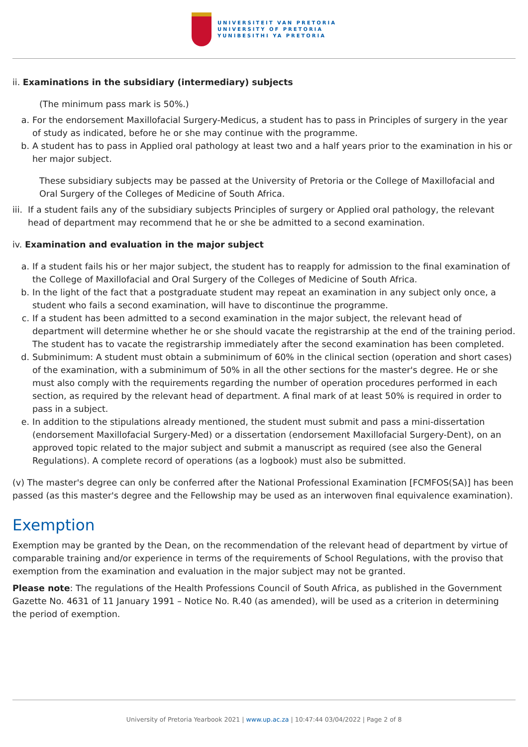UNIVERSITEIT VAN PRETORIA
UNIVERSITY OF PRETORIA
YUNIBESITHI YA PRETORIA
ii. Examinations in the subsidiary (intermediary) subjects
(The minimum pass mark is 50%.)
a. For the endorsement Maxillofacial Surgery-Medicus, a student has to pass in Principles of surgery in the year of study as indicated, before he or she may continue with the programme.
b. A student has to pass in Applied oral pathology at least two and a half years prior to the examination in his or her major subject.
These subsidiary subjects may be passed at the University of Pretoria or the College of Maxillofacial and Oral Surgery of the Colleges of Medicine of South Africa.
iii. If a student fails any of the subsidiary subjects Principles of surgery or Applied oral pathology, the relevant head of department may recommend that he or she be admitted to a second examination.
iv. Examination and evaluation in the major subject
a. If a student fails his or her major subject, the student has to reapply for admission to the final examination of the College of Maxillofacial and Oral Surgery of the Colleges of Medicine of South Africa.
b. In the light of the fact that a postgraduate student may repeat an examination in any subject only once, a student who fails a second examination, will have to discontinue the programme.
c. If a student has been admitted to a second examination in the major subject, the relevant head of department will determine whether he or she should vacate the registrarship at the end of the training period. The student has to vacate the registrarship immediately after the second examination has been completed.
d. Subminimum: A student must obtain a subminimum of 60% in the clinical section (operation and short cases) of the examination, with a subminimum of 50% in all the other sections for the master's degree. He or she must also comply with the requirements regarding the number of operation procedures performed in each section, as required by the relevant head of department. A final mark of at least 50% is required in order to pass in a subject.
e. In addition to the stipulations already mentioned, the student must submit and pass a mini-dissertation (endorsement Maxillofacial Surgery-Med) or a dissertation (endorsement Maxillofacial Surgery-Dent), on an approved topic related to the major subject and submit a manuscript as required (see also the General Regulations). A complete record of operations (as a logbook) must also be submitted.
(v) The master's degree can only be conferred after the National Professional Examination [FCMFOS(SA)] has been passed (as this master's degree and the Fellowship may be used as an interwoven final equivalence examination).
Exemption
Exemption may be granted by the Dean, on the recommendation of the relevant head of department by virtue of comparable training and/or experience in terms of the requirements of School Regulations, with the proviso that exemption from the examination and evaluation in the major subject may not be granted.
Please note: The regulations of the Health Professions Council of South Africa, as published in the Government Gazette No. 4631 of 11 January 1991 – Notice No. R.40 (as amended), will be used as a criterion in determining the period of exemption.
University of Pretoria Yearbook 2021 | www.up.ac.za | 10:47:44 03/04/2022 | Page 2 of 8